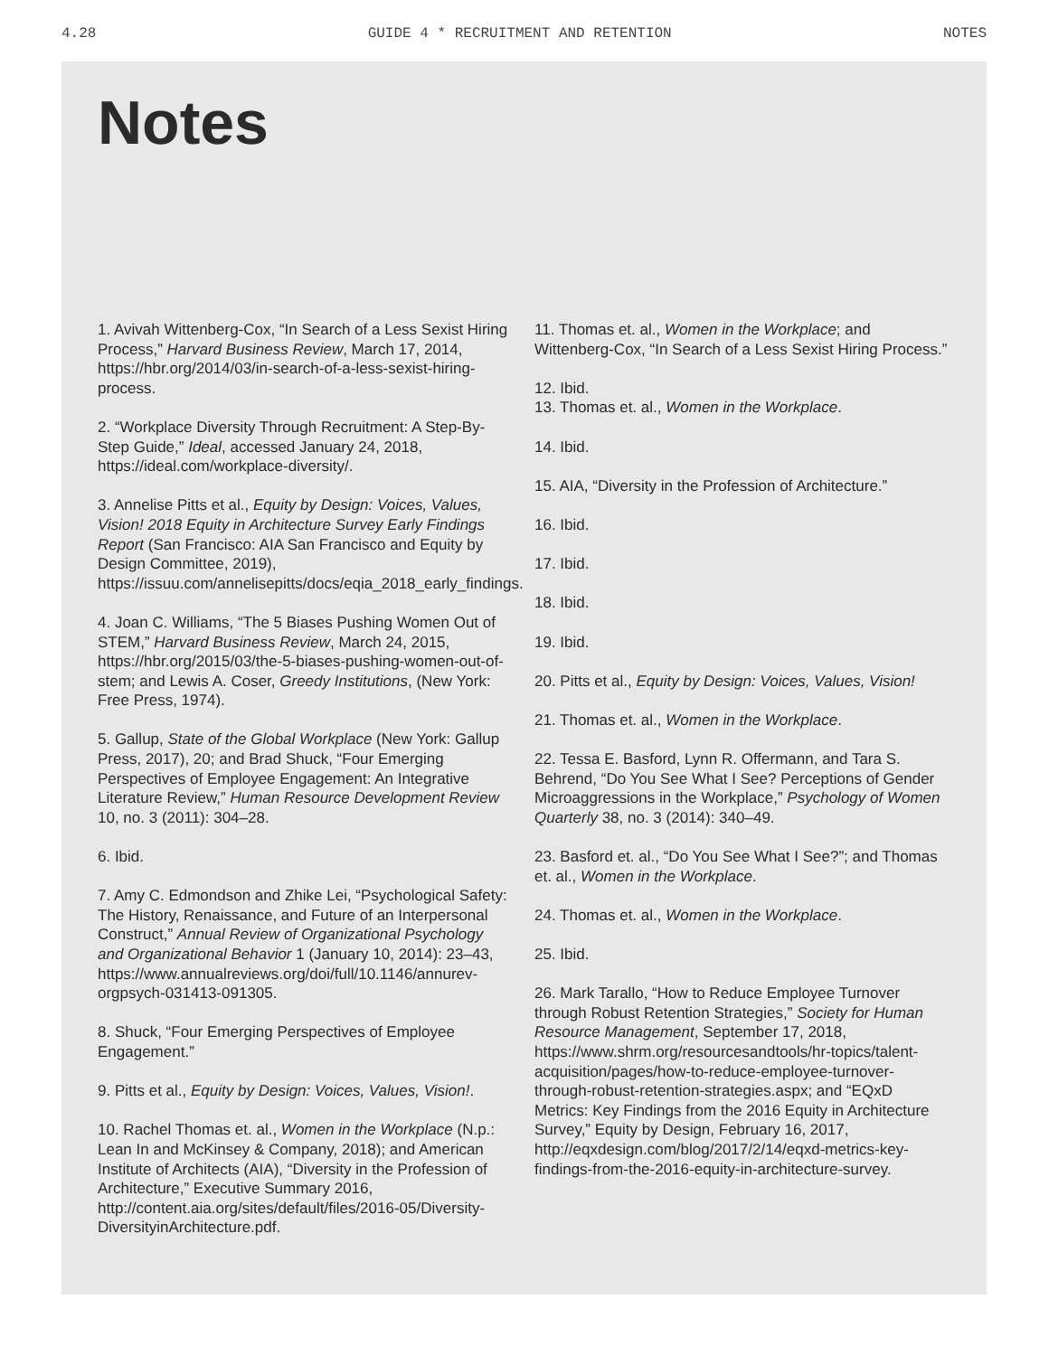4.28 GUIDE 4 * RECRUITMENT AND RETENTION NOTES
Notes
1. Avivah Wittenberg-Cox, “In Search of a Less Sexist Hiring Process,” Harvard Business Review, March 17, 2014, https://hbr.org/2014/03/in-search-of-a-less-sexist-hiring-process.
2. “Workplace Diversity Through Recruitment: A Step-By-Step Guide,” Ideal, accessed January 24, 2018, https://ideal.com/workplace-diversity/.
3. Annelise Pitts et al., Equity by Design: Voices, Values, Vision! 2018 Equity in Architecture Survey Early Findings Report (San Francisco: AIA San Francisco and Equity by Design Committee, 2019), https://issuu.com/annelisepitts/docs/eqia_2018_early_findings.
4. Joan C. Williams, “The 5 Biases Pushing Women Out of STEM,” Harvard Business Review, March 24, 2015, https://hbr.org/2015/03/the-5-biases-pushing-women-out-of-stem; and Lewis A. Coser, Greedy Institutions, (New York: Free Press, 1974).
5. Gallup, State of the Global Workplace (New York: Gallup Press, 2017), 20; and Brad Shuck, “Four Emerging Perspectives of Employee Engagement: An Integrative Literature Review,” Human Resource Development Review 10, no. 3 (2011): 304–28.
6. Ibid.
7. Amy C. Edmondson and Zhike Lei, “Psychological Safety: The History, Renaissance, and Future of an Interpersonal Construct,” Annual Review of Organizational Psychology and Organizational Behavior 1 (January 10, 2014): 23–43, https://www.annualreviews.org/doi/full/10.1146/annurev-orgpsych-031413-091305.
8. Shuck, “Four Emerging Perspectives of Employee Engagement.”
9. Pitts et al., Equity by Design: Voices, Values, Vision!.
10. Rachel Thomas et. al., Women in the Workplace (N.p.: Lean In and McKinsey & Company, 2018); and American Institute of Architects (AIA), “Diversity in the Profession of Architecture,” Executive Summary 2016, http://content.aia.org/sites/default/files/2016-05/Diversity-DiversityinArchitecture.pdf.
11. Thomas et. al., Women in the Workplace; and Wittenberg-Cox, “In Search of a Less Sexist Hiring Process.”
12. Ibid.
13. Thomas et. al., Women in the Workplace.
14. Ibid.
15. AIA, “Diversity in the Profession of Architecture.”
16. Ibid.
17. Ibid.
18. Ibid.
19. Ibid.
20. Pitts et al., Equity by Design: Voices, Values, Vision!
21. Thomas et. al., Women in the Workplace.
22. Tessa E. Basford, Lynn R. Offermann, and Tara S. Behrend, “Do You See What I See? Perceptions of Gender Microaggressions in the Workplace,” Psychology of Women Quarterly 38, no. 3 (2014): 340–49.
23. Basford et. al., “Do You See What I See?”; and Thomas et. al., Women in the Workplace.
24. Thomas et. al., Women in the Workplace.
25. Ibid.
26. Mark Tarallo, “How to Reduce Employee Turnover through Robust Retention Strategies,” Society for Human Resource Management, September 17, 2018, https://www.shrm.org/resourcesandtools/hr-topics/talent-acquisition/pages/how-to-reduce-employee-turnover-through-robust-retention-strategies.aspx; and “EQxD Metrics: Key Findings from the 2016 Equity in Architecture Survey,” Equity by Design, February 16, 2017, http://eqxdesign.com/blog/2017/2/14/eqxd-metrics-key-findings-from-the-2016-equity-in-architecture-survey.